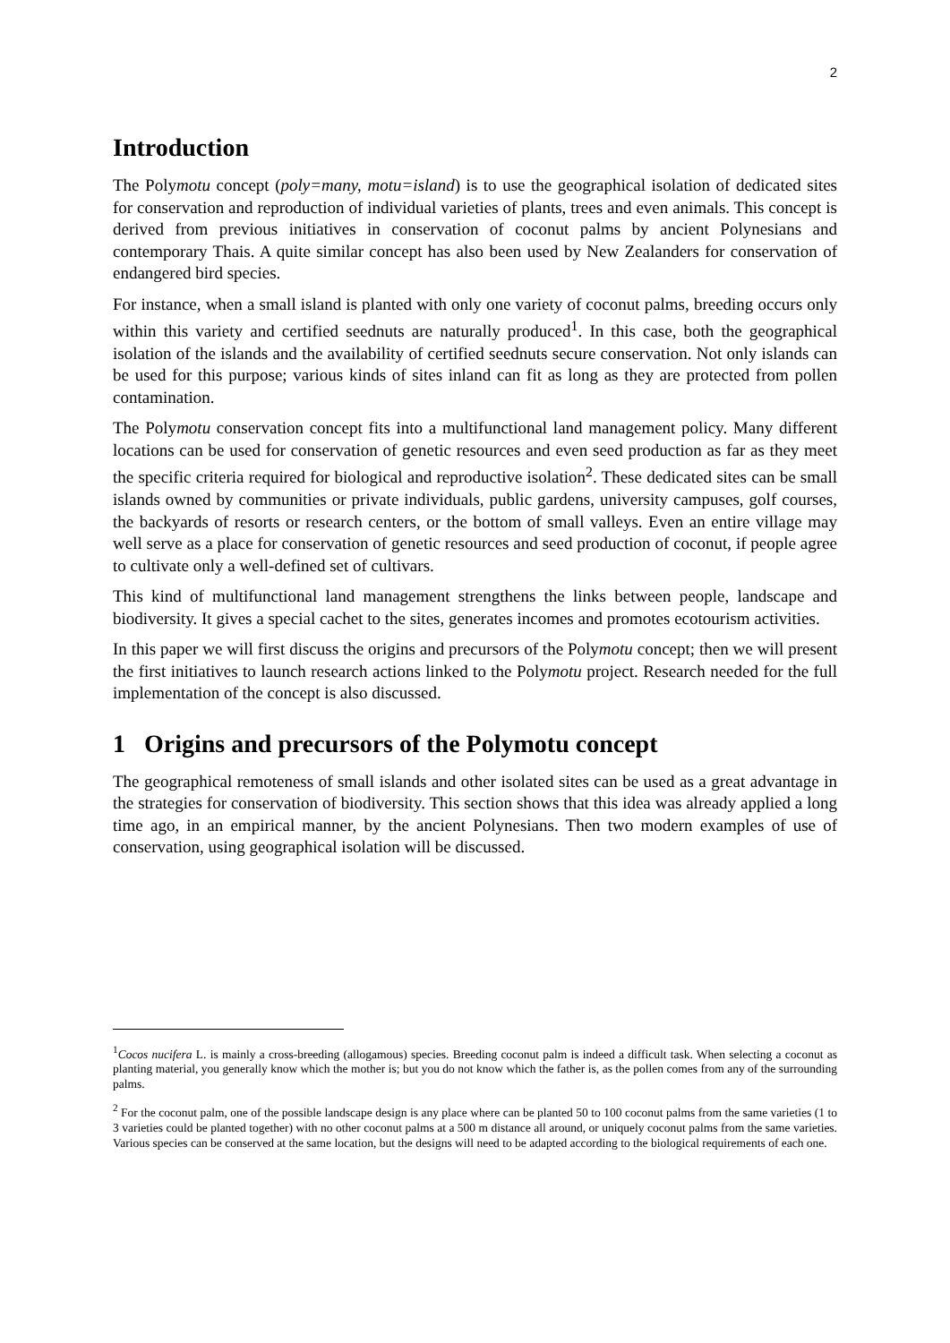2
Introduction
The Polymotu concept (poly=many, motu=island) is to use the geographical isolation of dedicated sites for conservation and reproduction of individual varieties of plants, trees and even animals. This concept is derived from previous initiatives in conservation of coconut palms by ancient Polynesians and contemporary Thais. A quite similar concept has also been used by New Zealanders for conservation of endangered bird species.
For instance, when a small island is planted with only one variety of coconut palms, breeding occurs only within this variety and certified seednuts are naturally produced<sup>1</sup>. In this case, both the geographical isolation of the islands and the availability of certified seednuts secure conservation. Not only islands can be used for this purpose; various kinds of sites inland can fit as long as they are protected from pollen contamination.
The Polymotu conservation concept fits into a multifunctional land management policy. Many different locations can be used for conservation of genetic resources and even seed production as far as they meet the specific criteria required for biological and reproductive isolation<sup>2</sup>. These dedicated sites can be small islands owned by communities or private individuals, public gardens, university campuses, golf courses, the backyards of resorts or research centers, or the bottom of small valleys. Even an entire village may well serve as a place for conservation of genetic resources and seed production of coconut, if people agree to cultivate only a well-defined set of cultivars.
This kind of multifunctional land management strengthens the links between people, landscape and biodiversity. It gives a special cachet to the sites, generates incomes and promotes ecotourism activities.
In this paper we will first discuss the origins and precursors of the Polymotu concept; then we will present the first initiatives to launch research actions linked to the Polymotu project. Research needed for the full implementation of the concept is also discussed.
1 Origins and precursors of the Polymotu concept
The geographical remoteness of small islands and other isolated sites can be used as a great advantage in the strategies for conservation of biodiversity. This section shows that this idea was already applied a long time ago, in an empirical manner, by the ancient Polynesians. Then two modern examples of use of conservation, using geographical isolation will be discussed.
<sup>1</sup> Cocos nucifera L. is mainly a cross-breeding (allogamous) species. Breeding coconut palm is indeed a difficult task. When selecting a coconut as planting material, you generally know which the mother is; but you do not know which the father is, as the pollen comes from any of the surrounding palms.
<sup>2</sup> For the coconut palm, one of the possible landscape design is any place where can be planted 50 to 100 coconut palms from the same varieties (1 to 3 varieties could be planted together) with no other coconut palms at a 500 m distance all around, or uniquely coconut palms from the same varieties. Various species can be conserved at the same location, but the designs will need to be adapted according to the biological requirements of each one.